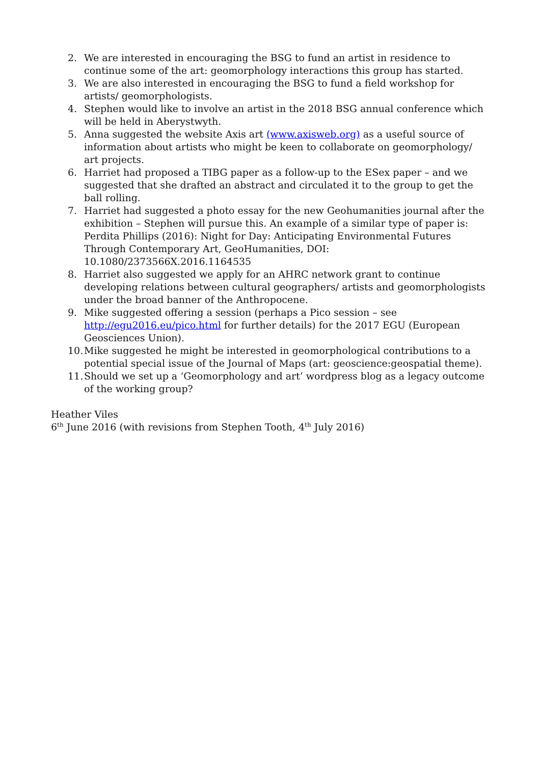2. We are interested in encouraging the BSG to fund an artist in residence to continue some of the art: geomorphology interactions this group has started.
3. We are also interested in encouraging the BSG to fund a field workshop for artists/ geomorphologists.
4. Stephen would like to involve an artist in the 2018 BSG annual conference which will be held in Aberystwyth.
5. Anna suggested the website Axis art (www.axisweb.org) as a useful source of information about artists who might be keen to collaborate on geomorphology/ art projects.
6. Harriet had proposed a TIBG paper as a follow-up to the ESex paper – and we suggested that she drafted an abstract and circulated it to the group to get the ball rolling.
7. Harriet had suggested a photo essay for the new Geohumanities journal after the exhibition – Stephen will pursue this. An example of a similar type of paper is: Perdita Phillips (2016): Night for Day: Anticipating Environmental Futures Through Contemporary Art, GeoHumanities, DOI: 10.1080/2373566X.2016.1164535
8. Harriet also suggested we apply for an AHRC network grant to continue developing relations between cultural geographers/ artists and geomorphologists under the broad banner of the Anthropocene.
9. Mike suggested offering a session (perhaps a Pico session – see http://egu2016.eu/pico.html for further details) for the 2017 EGU (European Geosciences Union).
10. Mike suggested he might be interested in geomorphological contributions to a potential special issue of the Journal of Maps (art: geoscience:geospatial theme).
11. Should we set up a ‘Geomorphology and art’ wordpress blog as a legacy outcome of the working group?
Heather Viles
6<sup>th</sup> June 2016 (with revisions from Stephen Tooth, 4<sup>th</sup> July 2016)